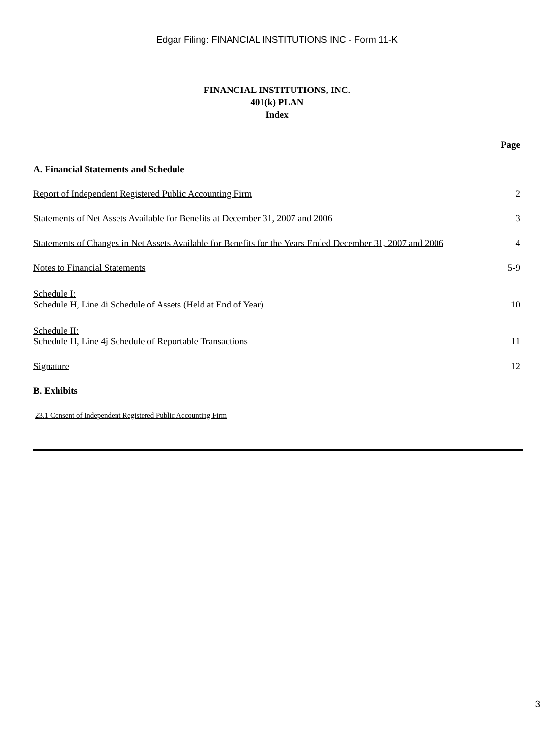Edgar Filing: FINANCIAL INSTITUTIONS INC - Form 11-K
FINANCIAL INSTITUTIONS, INC.
401(k) PLAN
Index
| | Page |
| A. Financial Statements and Schedule | |
| Report of Independent Registered Public Accounting Firm | 2 |
| Statements of Net Assets Available for Benefits at December 31, 2007 and 2006 | 3 |
| Statements of Changes in Net Assets Available for Benefits for the Years Ended December 31, 2007 and 2006 | 4 |
| Notes to Financial Statements | 5-9 |
| Schedule I: Schedule H, Line 4i Schedule of Assets (Held at End of Year ) | 10 |
| Schedule II: Schedule H, Line 4j Schedule of Reportable Transactio ns | 11 |
| Signature | 12 |
| B. Exhibits | |
| 23.1 Consent of Independent Registered Public Accounting Firm | |
3